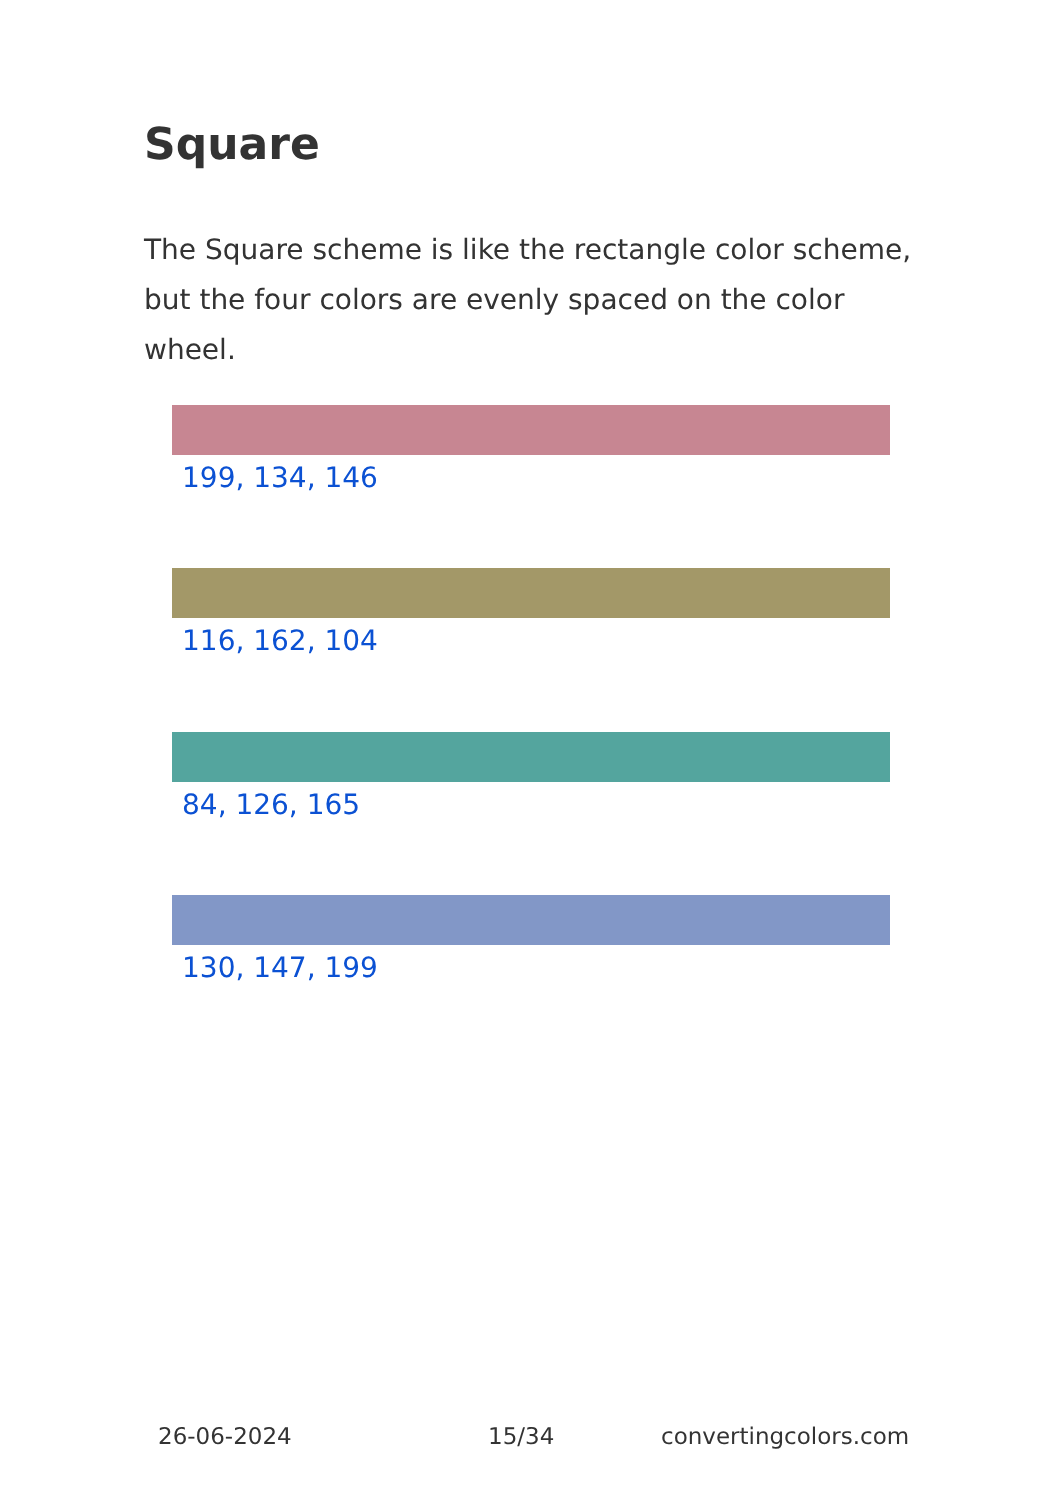Square
The Square scheme is like the rectangle color scheme, but the four colors are evenly spaced on the color wheel.
199, 134, 146
116, 162, 104
84, 126, 165
130, 147, 199
26-06-2024 15/34 convertingcolors.com